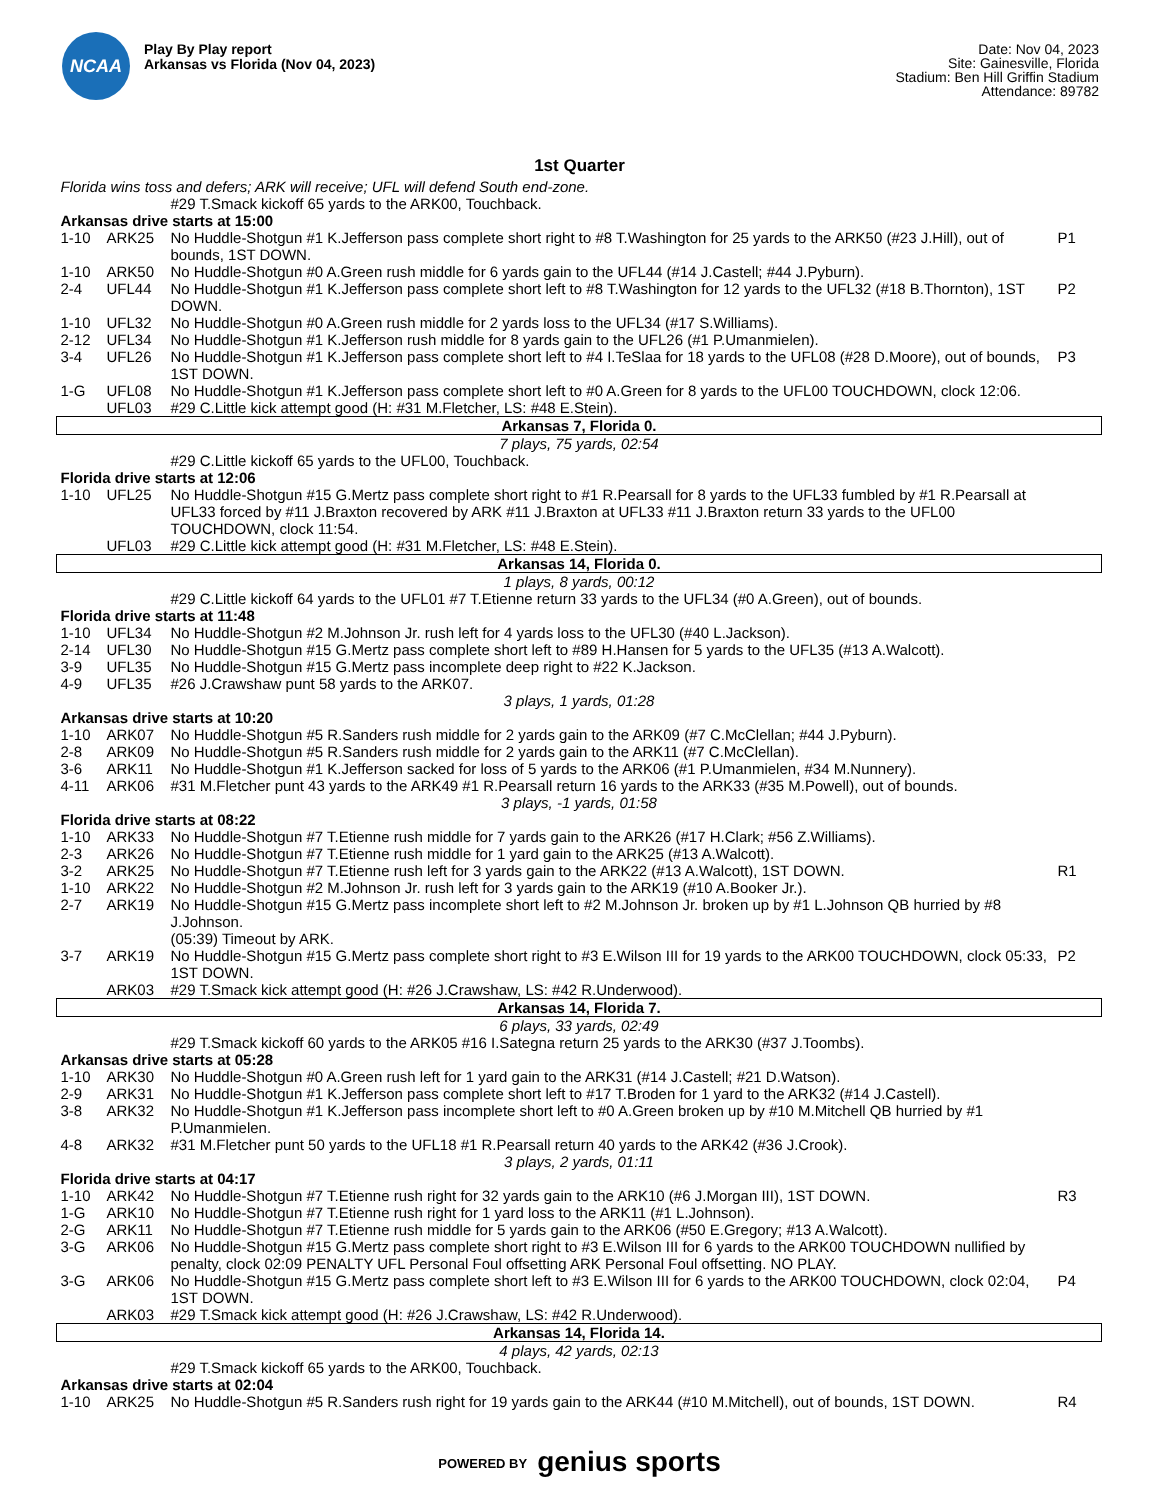NCAA
Play By Play report
Arkansas vs Florida (Nov 04, 2023)
Date: Nov 04, 2023
Site: Gainesville, Florida
Stadium: Ben Hill Griffin Stadium
Attendance: 89782
1st Quarter
| Florida wins toss and defers; ARK will receive; UFL will defend South end-zone. | | | |
| | | #29 T.Smack kickoff 65 yards to the ARK00, Touchback. | |
| Arkansas drive starts at 15:00 | | | |
| 1-10 | ARK25 | No Huddle-Shotgun #1 K.Jefferson pass complete short right to #8 T.Washington for 25 yards to the ARK50 (#23 J.Hill), out of bounds, 1ST DOWN. | P1 |
| 1-10 | ARK50 | No Huddle-Shotgun #0 A.Green rush middle for 6 yards gain to the UFL44 (#14 J.Castell; #44 J.Pyburn). | |
| 2-4 | UFL44 | No Huddle-Shotgun #1 K.Jefferson pass complete short left to #8 T.Washington for 12 yards to the UFL32 (#18 B.Thornton), 1ST DOWN. | P2 |
| 1-10 | UFL32 | No Huddle-Shotgun #0 A.Green rush middle for 2 yards loss to the UFL34 (#17 S.Williams). | |
| 2-12 | UFL34 | No Huddle-Shotgun #1 K.Jefferson rush middle for 8 yards gain to the UFL26 (#1 P.Umanmielen). | |
| 3-4 | UFL26 | No Huddle-Shotgun #1 K.Jefferson pass complete short left to #4 I.TeSlaa for 18 yards to the UFL08 (#28 D.Moore), out of bounds, 1ST DOWN. | P3 |
| 1-G | UFL08 | No Huddle-Shotgun #1 K.Jefferson pass complete short left to #0 A.Green for 8 yards to the UFL00 TOUCHDOWN, clock 12:06. | |
| | UFL03 | #29 C.Little kick attempt good (H: #31 M.Fletcher, LS: #48 E.Stein). | |
| Arkansas 7, Florida 0. | | | |
| 7 plays, 75 yards, 02:54 | | | |
| | | #29 C.Little kickoff 65 yards to the UFL00, Touchback. | |
| Florida drive starts at 12:06 | | | |
| 1-10 | UFL25 | No Huddle-Shotgun #15 G.Mertz pass complete short right to #1 R.Pearsall for 8 yards to the UFL33 fumbled by #1 R.Pearsall at UFL33 forced by #11 J.Braxton recovered by ARK #11 J.Braxton at UFL33 #11 J.Braxton return 33 yards to the UFL00 TOUCHDOWN, clock 11:54. | |
| | UFL03 | #29 C.Little kick attempt good (H: #31 M.Fletcher, LS: #48 E.Stein). | |
| Arkansas 14, Florida 0. | | | |
| 1 plays, 8 yards, 00:12 | | | |
| | | #29 C.Little kickoff 64 yards to the UFL01 #7 T.Etienne return 33 yards to the UFL34 (#0 A.Green), out of bounds. | |
| Florida drive starts at 11:48 | | | |
| 1-10 | UFL34 | No Huddle-Shotgun #2 M.Johnson Jr. rush left for 4 yards loss to the UFL30 (#40 L.Jackson). | |
| 2-14 | UFL30 | No Huddle-Shotgun #15 G.Mertz pass complete short left to #89 H.Hansen for 5 yards to the UFL35 (#13 A.Walcott). | |
| 3-9 | UFL35 | No Huddle-Shotgun #15 G.Mertz pass incomplete deep right to #22 K.Jackson. | |
| 4-9 | UFL35 | #26 J.Crawshaw punt 58 yards to the ARK07. | |
| 3 plays, 1 yards, 01:28 | | | |
| Arkansas drive starts at 10:20 | | | |
| 1-10 | ARK07 | No Huddle-Shotgun #5 R.Sanders rush middle for 2 yards gain to the ARK09 (#7 C.McClellan; #44 J.Pyburn). | |
| 2-8 | ARK09 | No Huddle-Shotgun #5 R.Sanders rush middle for 2 yards gain to the ARK11 (#7 C.McClellan). | |
| 3-6 | ARK11 | No Huddle-Shotgun #1 K.Jefferson sacked for loss of 5 yards to the ARK06 (#1 P.Umanmielen, #34 M.Nunnery). | |
| 4-11 | ARK06 | #31 M.Fletcher punt 43 yards to the ARK49 #1 R.Pearsall return 16 yards to the ARK33 (#35 M.Powell), out of bounds. | |
| 3 plays, -1 yards, 01:58 | | | |
| Florida drive starts at 08:22 | | | |
| 1-10 | ARK33 | No Huddle-Shotgun #7 T.Etienne rush middle for 7 yards gain to the ARK26 (#17 H.Clark; #56 Z.Williams). | |
| 2-3 | ARK26 | No Huddle-Shotgun #7 T.Etienne rush middle for 1 yard gain to the ARK25 (#13 A.Walcott). | |
| 3-2 | ARK25 | No Huddle-Shotgun #7 T.Etienne rush left for 3 yards gain to the ARK22 (#13 A.Walcott), 1ST DOWN. | R1 |
| 1-10 | ARK22 | No Huddle-Shotgun #2 M.Johnson Jr. rush left for 3 yards gain to the ARK19 (#10 A.Booker Jr.). | |
| 2-7 | ARK19 | No Huddle-Shotgun #15 G.Mertz pass incomplete short left to #2 M.Johnson Jr. broken up by #1 L.Johnson QB hurried by #8 J.Johnson. | |
| | | (05:39) Timeout by ARK. | |
| 3-7 | ARK19 | No Huddle-Shotgun #15 G.Mertz pass complete short right to #3 E.Wilson III for 19 yards to the ARK00 TOUCHDOWN, clock 05:33, 1ST DOWN. | P2 |
| | ARK03 | #29 T.Smack kick attempt good (H: #26 J.Crawshaw, LS: #42 R.Underwood). | |
| Arkansas 14, Florida 7. | | | |
| 6 plays, 33 yards, 02:49 | | | |
| | | #29 T.Smack kickoff 60 yards to the ARK05 #16 I.Sategna return 25 yards to the ARK30 (#37 J.Toombs). | |
| Arkansas drive starts at 05:28 | | | |
| 1-10 | ARK30 | No Huddle-Shotgun #0 A.Green rush left for 1 yard gain to the ARK31 (#14 J.Castell; #21 D.Watson). | |
| 2-9 | ARK31 | No Huddle-Shotgun #1 K.Jefferson pass complete short left to #17 T.Broden for 1 yard to the ARK32 (#14 J.Castell). | |
| 3-8 | ARK32 | No Huddle-Shotgun #1 K.Jefferson pass incomplete short left to #0 A.Green broken up by #10 M.Mitchell QB hurried by #1 P.Umanmielen. | |
| 4-8 | ARK32 | #31 M.Fletcher punt 50 yards to the UFL18 #1 R.Pearsall return 40 yards to the ARK42 (#36 J.Crook). | |
| 3 plays, 2 yards, 01:11 | | | |
| Florida drive starts at 04:17 | | | |
| 1-10 | ARK42 | No Huddle-Shotgun #7 T.Etienne rush right for 32 yards gain to the ARK10 (#6 J.Morgan III), 1ST DOWN. | R3 |
| 1-G | ARK10 | No Huddle-Shotgun #7 T.Etienne rush right for 1 yard loss to the ARK11 (#1 L.Johnson). | |
| 2-G | ARK11 | No Huddle-Shotgun #7 T.Etienne rush middle for 5 yards gain to the ARK06 (#50 E.Gregory; #13 A.Walcott). | |
| 3-G | ARK06 | No Huddle-Shotgun #15 G.Mertz pass complete short right to #3 E.Wilson III for 6 yards to the ARK00 TOUCHDOWN nullified by penalty, clock 02:09 PENALTY UFL Personal Foul offsetting ARK Personal Foul offsetting. NO PLAY. | |
| 3-G | ARK06 | No Huddle-Shotgun #15 G.Mertz pass complete short left to #3 E.Wilson III for 6 yards to the ARK00 TOUCHDOWN, clock 02:04, 1ST DOWN. | P4 |
| | ARK03 | #29 T.Smack kick attempt good (H: #26 J.Crawshaw, LS: #42 R.Underwood). | |
| Arkansas 14, Florida 14. | | | |
| 4 plays, 42 yards, 02:13 | | | |
| | | #29 T.Smack kickoff 65 yards to the ARK00, Touchback. | |
| Arkansas drive starts at 02:04 | | | |
| 1-10 | ARK25 | No Huddle-Shotgun #5 R.Sanders rush right for 19 yards gain to the ARK44 (#10 M.Mitchell), out of bounds, 1ST DOWN. | R4 |
POWERED BY genius sports